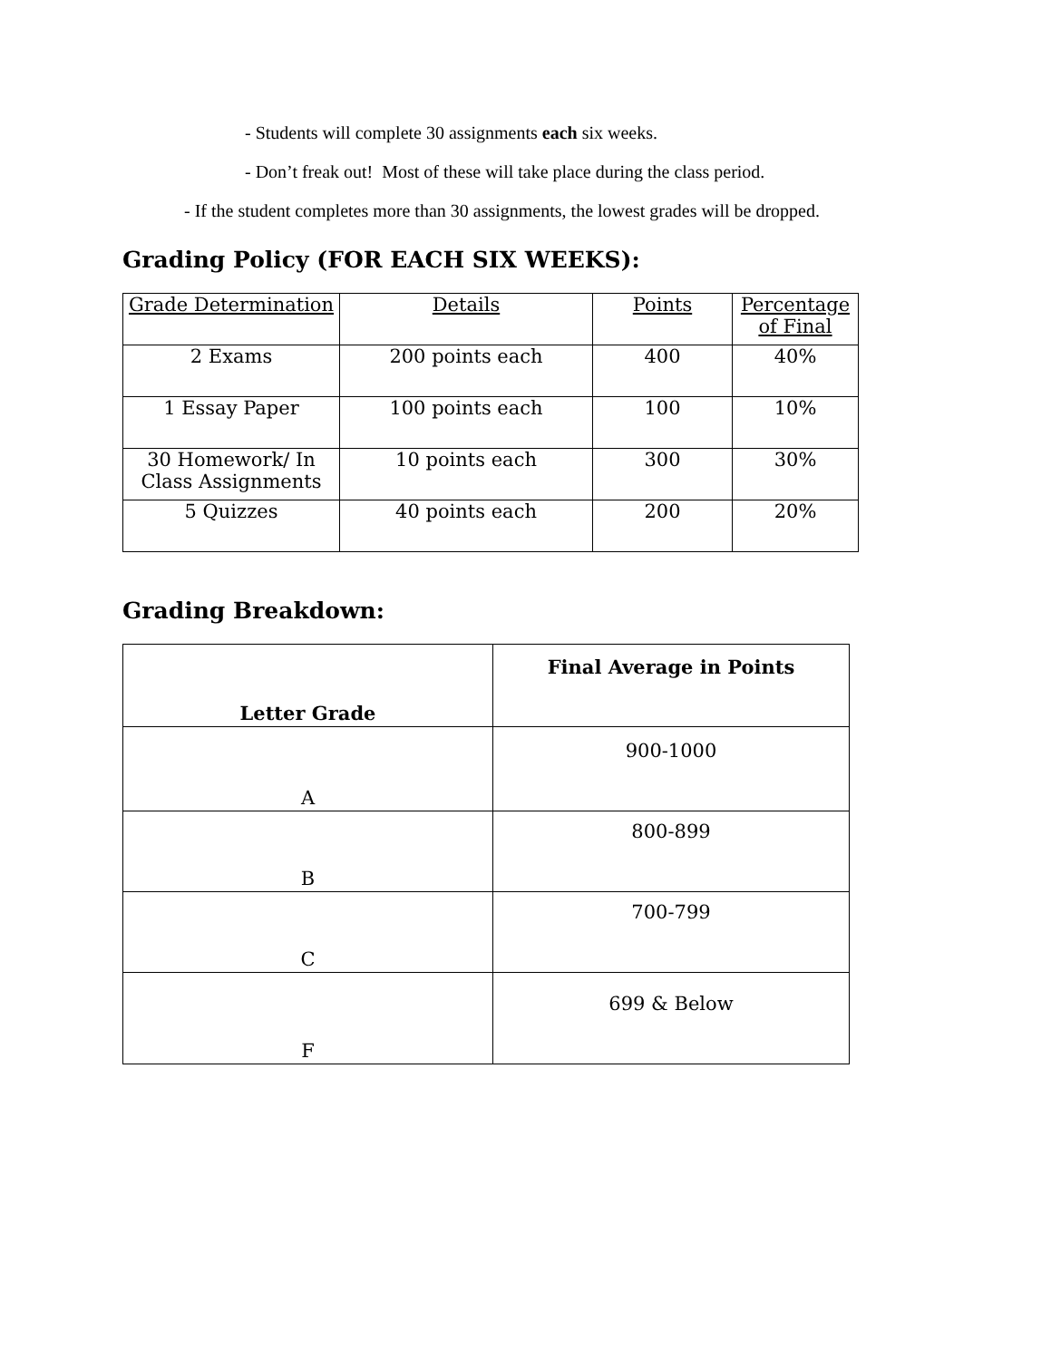- Students will complete 30 assignments each six weeks.
- Don’t freak out! Most of these will take place during the class period.
- If the student completes more than 30 assignments, the lowest grades will be dropped.
Grading Policy (FOR EACH SIX WEEKS):
| Grade Determination | Details | Points | Percentage of Final |
| --- | --- | --- | --- |
| 2 Exams | 200 points each | 400 | 40% |
| 1 Essay Paper | 100 points each | 100 | 10% |
| 30 Homework/ In Class Assignments | 10 points each | 300 | 30% |
| 5 Quizzes | 40 points each | 200 | 20% |
Grading Breakdown:
| Letter Grade | Final Average in Points |
| --- | --- |
| A | 900-1000 |
| B | 800-899 |
| C | 700-799 |
| F | 699 & Below |